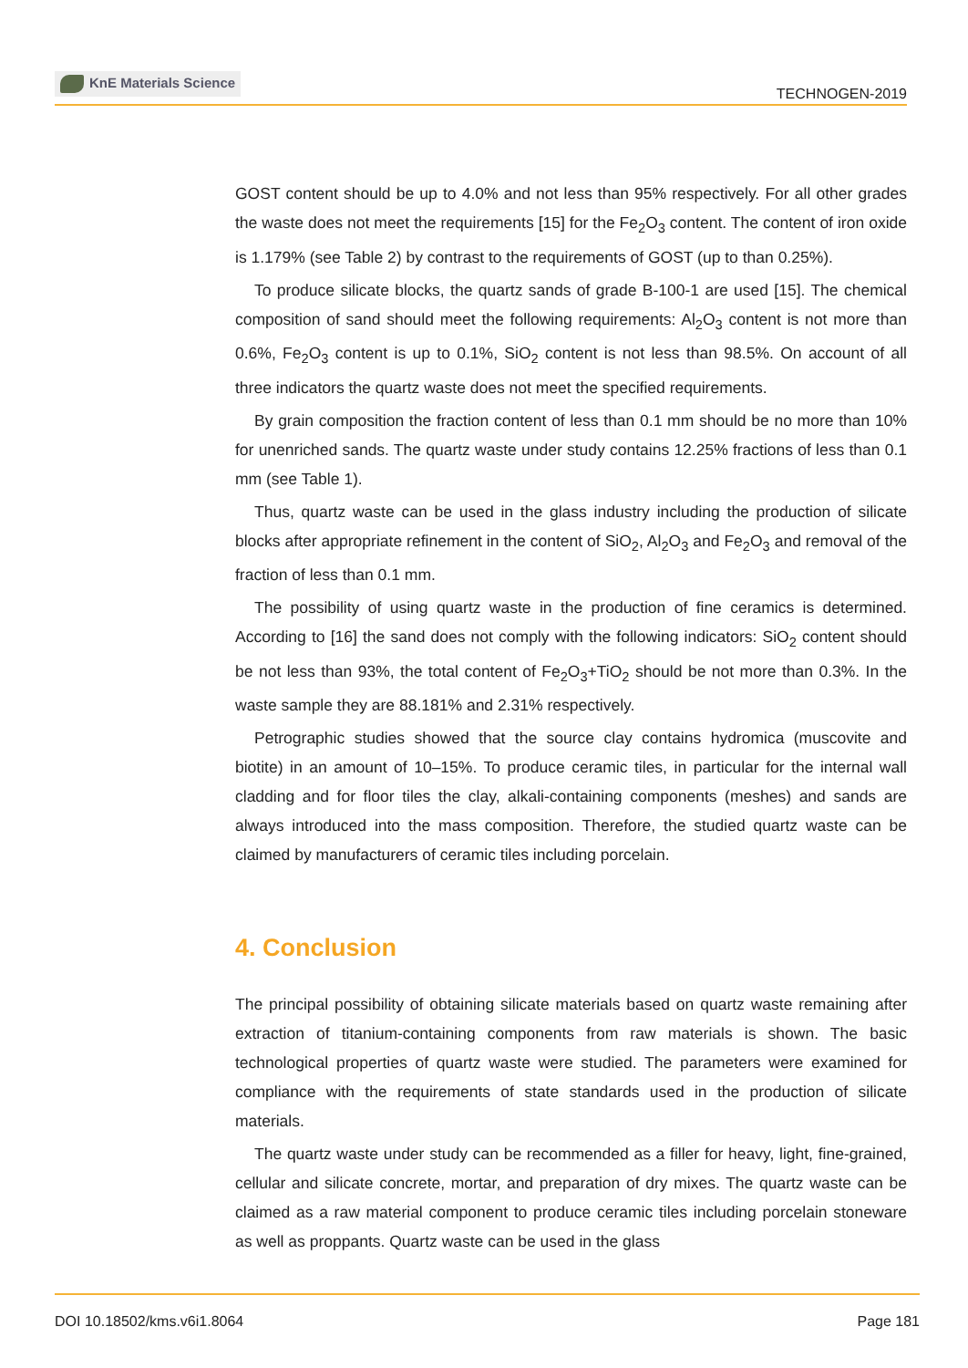KnE Materials Science
TECHNOGEN-2019
GOST content should be up to 4.0% and not less than 95% respectively. For all other grades the waste does not meet the requirements [15] for the Fe<sub>2</sub>O<sub>3</sub> content. The content of iron oxide is 1.179% (see Table 2) by contrast to the requirements of GOST (up to than 0.25%).
To produce silicate blocks, the quartz sands of grade B-100-1 are used [15]. The chemical composition of sand should meet the following requirements: Al<sub>2</sub>O<sub>3</sub> content is not more than 0.6%, Fe<sub>2</sub>O<sub>3</sub> content is up to 0.1%, SiO<sub>2</sub> content is not less than 98.5%. On account of all three indicators the quartz waste does not meet the specified requirements.
By grain composition the fraction content of less than 0.1 mm should be no more than 10% for unenriched sands. The quartz waste under study contains 12.25% fractions of less than 0.1 mm (see Table 1).
Thus, quartz waste can be used in the glass industry including the production of silicate blocks after appropriate refinement in the content of SiO<sub>2</sub>, Al<sub>2</sub>O<sub>3</sub> and Fe<sub>2</sub>O<sub>3</sub> and removal of the fraction of less than 0.1 mm.
The possibility of using quartz waste in the production of fine ceramics is determined. According to [16] the sand does not comply with the following indicators: SiO<sub>2</sub> content should be not less than 93%, the total content of Fe<sub>2</sub>O<sub>3</sub>+TiO<sub>2</sub> should be not more than 0.3%. In the waste sample they are 88.181% and 2.31% respectively.
Petrographic studies showed that the source clay contains hydromica (muscovite and biotite) in an amount of 10–15%. To produce ceramic tiles, in particular for the internal wall cladding and for floor tiles the clay, alkali-containing components (meshes) and sands are always introduced into the mass composition. Therefore, the studied quartz waste can be claimed by manufacturers of ceramic tiles including porcelain.
4. Conclusion
The principal possibility of obtaining silicate materials based on quartz waste remaining after extraction of titanium-containing components from raw materials is shown. The basic technological properties of quartz waste were studied. The parameters were examined for compliance with the requirements of state standards used in the production of silicate materials.
The quartz waste under study can be recommended as a filler for heavy, light, fine-grained, cellular and silicate concrete, mortar, and preparation of dry mixes. The quartz waste can be claimed as a raw material component to produce ceramic tiles including porcelain stoneware as well as proppants. Quartz waste can be used in the glass
DOI 10.18502/kms.v6i1.8064 Page 181